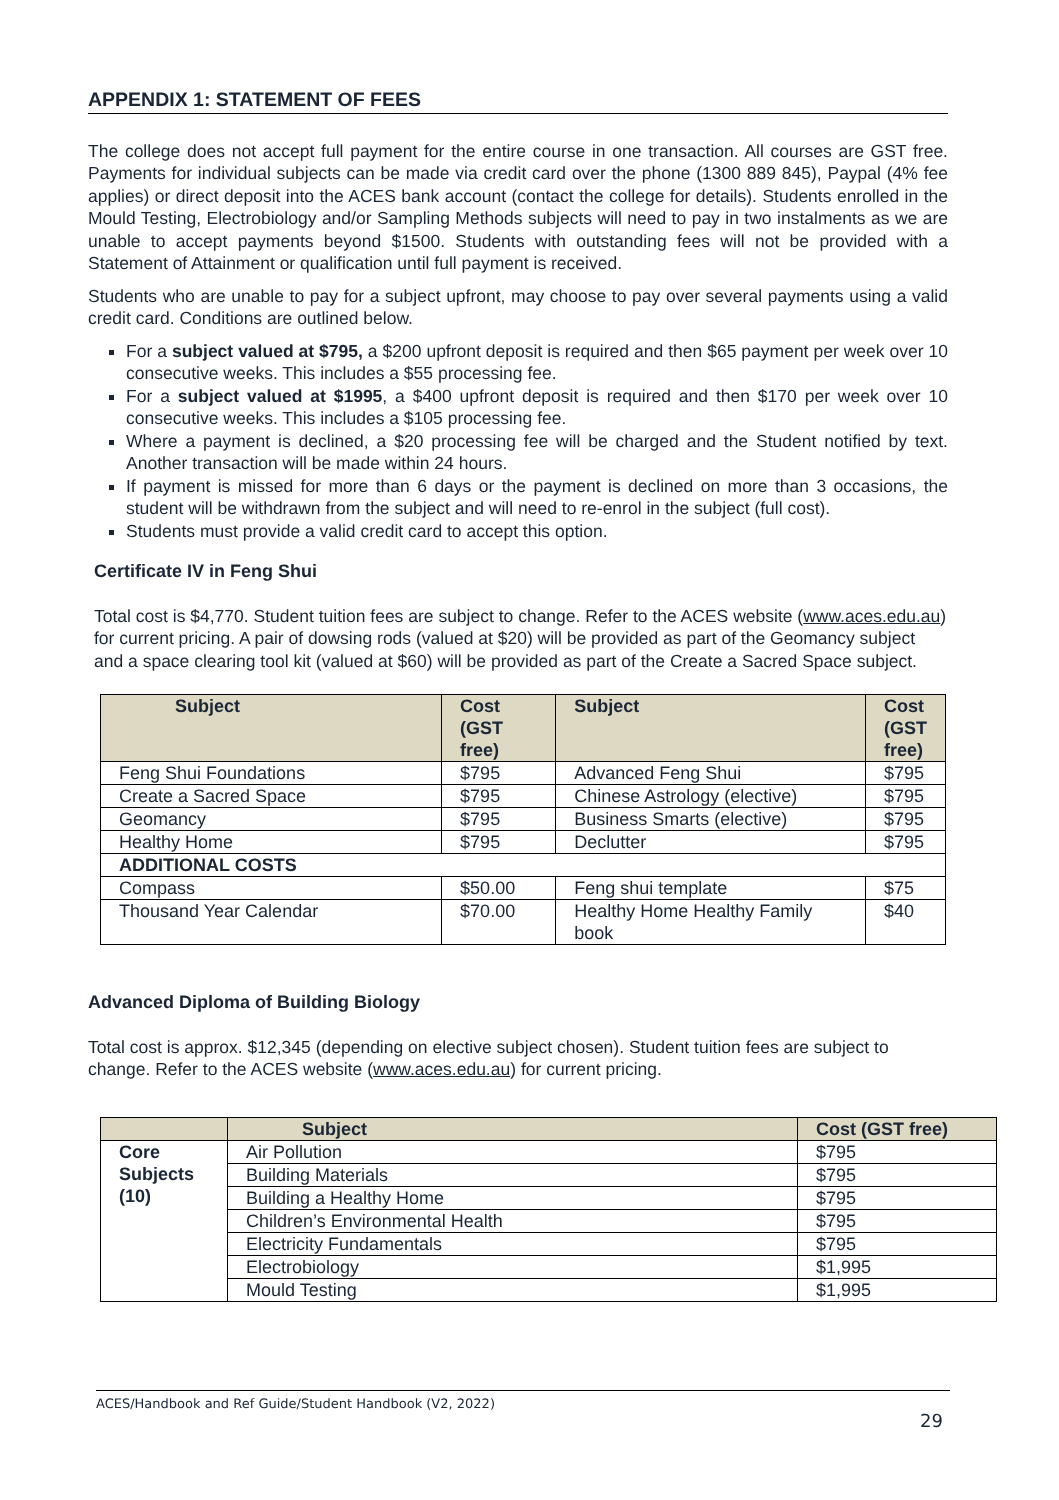APPENDIX 1: STATEMENT OF FEES
The college does not accept full payment for the entire course in one transaction. All courses are GST free. Payments for individual subjects can be made via credit card over the phone (1300 889 845), Paypal (4% fee applies) or direct deposit into the ACES bank account (contact the college for details). Students enrolled in the Mould Testing, Electrobiology and/or Sampling Methods subjects will need to pay in two instalments as we are unable to accept payments beyond $1500. Students with outstanding fees will not be provided with a Statement of Attainment or qualification until full payment is received.
Students who are unable to pay for a subject upfront, may choose to pay over several payments using a valid credit card. Conditions are outlined below.
For a subject valued at $795, a $200 upfront deposit is required and then $65 payment per week over 10 consecutive weeks. This includes a $55 processing fee.
For a subject valued at $1995, a $400 upfront deposit is required and then $170 per week over 10 consecutive weeks. This includes a $105 processing fee.
Where a payment is declined, a $20 processing fee will be charged and the Student notified by text. Another transaction will be made within 24 hours.
If payment is missed for more than 6 days or the payment is declined on more than 3 occasions, the student will be withdrawn from the subject and will need to re-enrol in the subject (full cost).
Students must provide a valid credit card to accept this option.
Certificate IV in Feng Shui
Total cost is $4,770. Student tuition fees are subject to change. Refer to the ACES website (www.aces.edu.au) for current pricing. A pair of dowsing rods (valued at $20) will be provided as part of the Geomancy subject and a space clearing tool kit (valued at $60) will be provided as part of the Create a Sacred Space subject.
| Subject | Cost (GST free) | Subject | Cost (GST free) |
| --- | --- | --- | --- |
| Feng Shui Foundations | $795 | Advanced Feng Shui | $795 |
| Create a Sacred Space | $795 | Chinese Astrology (elective) | $795 |
| Geomancy | $795 | Business Smarts (elective) | $795 |
| Healthy Home | $795 | Declutter | $795 |
| ADDITIONAL COSTS | | | |
| Compass | $50.00 | Feng shui template | $75 |
| Thousand Year Calendar | $70.00 | Healthy Home Healthy Family book | $40 |
Advanced Diploma of Building Biology
Total cost is approx. $12,345 (depending on elective subject chosen). Student tuition fees are subject to change. Refer to the ACES website (www.aces.edu.au) for current pricing.
| | Subject | Cost (GST free) |
| --- | --- | --- |
| Core Subjects (10) | Air Pollution | $795 |
| | Building Materials | $795 |
| | Building a Healthy Home | $795 |
| | Children’s Environmental Health | $795 |
| | Electricity Fundamentals | $795 |
| | Electrobiology | $1,995 |
| | Mould Testing | $1,995 |
ACES/Handbook and Ref Guide/Student Handbook (V2, 2022)
29